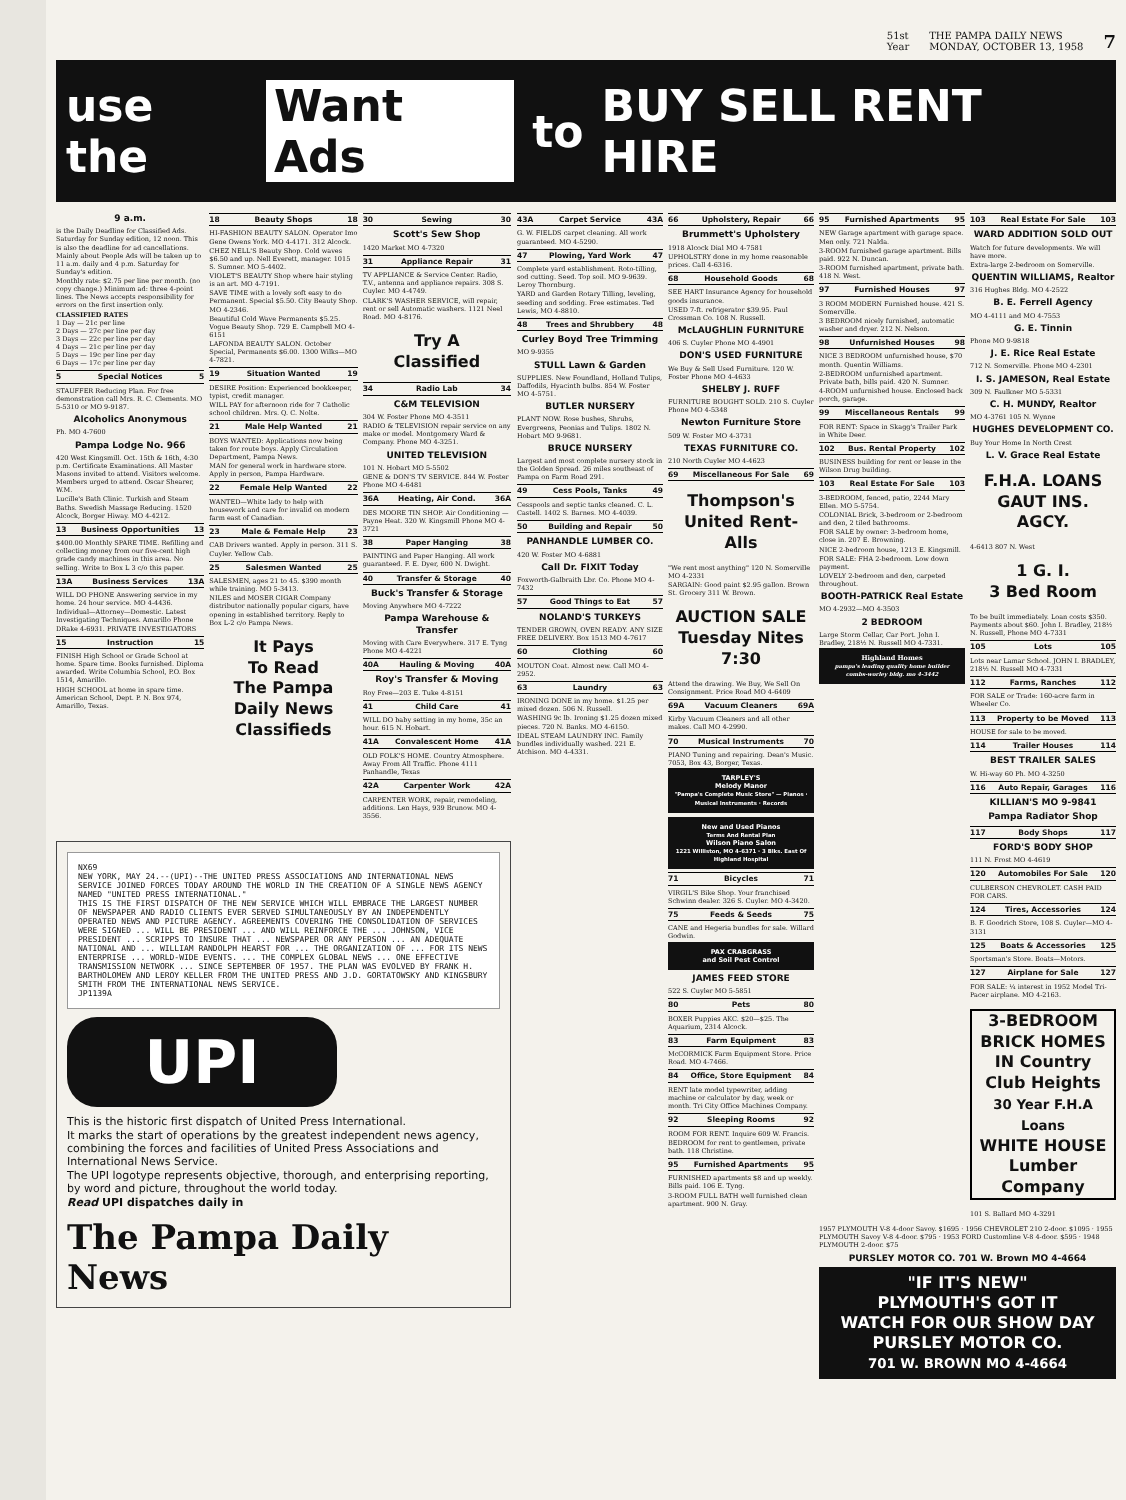51st
Year
THE PAMPA DAILY NEWS
MONDAY, OCTOBER 13, 1958
7
use the Want Ads to BUY SELL RENT HIRE
9 a.m.
is the Daily Deadline for Classified Ads. Saturday for Sunday edition, 12 noon. This is also the deadline for ad cancellations. Mainly about People Ads will be taken up to 11 a.m. daily and 4 p.m. Saturday for Sunday's edition.
Monthly rate: $2.75 per line per month. (no copy change.) Minimum ad: three 4-point lines. The News accepts responsibility for errors on the first insertion only.
CLASSIFIED RATES
1 Day — 21c per line
2 Days — 27c per line per day
3 Days — 22c per line per day
4 Days — 21c per line per day
5 Days — 19c per line per day
6 Days — 17c per line per day
5 Special Notices 5
STAUFFER Reducing Plan. For free demonstration call Mrs. R. C. Clements. MO 5-5310 or MO 9-9187.
Alcoholics Anonymous
Ph. MO 4-7600
Pampa Lodge No. 966
420 West Kingsmill. Oct. 15th & 16th, 4:30 p.m. Certificate Examinations. All Master Masons invited to attend. Visitors welcome. Members urged to attend. Oscar Shearer, W.M.
Lucille's Bath Clinic. Turkish and Steam Baths. Swedish Massage Reducing. 1520 Alcock, Borger Hiway. MO 4-4212.
13 Business Opportunities 13
$400.00 Monthly SPARE TIME. Refilling and collecting money from our five-cent high grade candy machines in this area. No selling. Write to Box L 3 c/o this paper.
13A Business Services 13A
WILL DO PHONE Answering service in my home. 24 hour service. MO 4-4436.
Individual—Attorney—Domestic. Latest Investigating Techniques. Amarillo Phone DRake 4-6931. PRIVATE INVESTIGATORS
15 Instruction 15
FINISH High School or Grade School at home. Spare time. Books furnished. Diploma awarded. Write Columbia School, P.O. Box 1514, Amarillo.
HIGH SCHOOL at home in spare time. American School, Dept. P. N. Box 974, Amarillo, Texas.
18 Beauty Shops 18
HI-FASHION BEAUTY SALON. Operator Imo Gene Owens York. MO 4-4171. 312 Alcock.
CHEZ NELL'S Beauty Shop. Cold waves $6.50 and up. Nell Everett, manager. 1015 S. Sumner. MO 5-4402.
VIOLET'S BEAUTY Shop where hair styling is an art. MO 4-7191.
SAVE TIME with a lovely soft easy to do Permanent. Special $5.50. City Beauty Shop. MO 4-2346.
Beautiful Cold Wave Permanents $5.25. Vogue Beauty Shop. 729 E. Campbell MO 4-6151
LAFONDA BEAUTY SALON. October Special, Permanents $6.00. 1300 Wilks—MO 4-7821.
19 Situation Wanted 19
DESIRE Position: Experienced bookkeeper, typist, credit manager.
WILL PAY for afternoon ride for 7 Catholic school children. Mrs. Q. C. Nolte.
21 Male Help Wanted 21
BOYS WANTED: Applications now being taken for route boys. Apply Circulation Department, Pampa News.
MAN for general work in hardware store. Apply in person, Pampa Hardware.
22 Female Help Wanted 22
WANTED—White lady to help with housework and care for invalid on modern farm east of Canadian.
23 Male & Female Help 23
CAB Drivers wanted. Apply in person. 311 S. Cuyler. Yellow Cab.
25 Salesmen Wanted 25
SALESMEN, ages 21 to 45. $390 month while training. MO 5-3413.
NILES and MOSER CIGAR Company distributor nationally popular cigars, have opening in established territory. Reply to Box L-2 c/o Pampa News.
It Pays
To Read
The Pampa
Daily News
Classifieds
30 Sewing 30
Scott's Sew Shop
1420 Market MO 4-7320
31 Appliance Repair 31
TV APPLIANCE & Service Center. Radio, T.V., antenna and appliance repairs. 308 S. Cuyler. MO 4-4749.
CLARK'S WASHER SERVICE, will repair, rent or sell Automatic washers. 1121 Neel Road. MO 4-8176.
Try A
Classified
34 Radio Lab 34
C&M TELEVISION
304 W. Foster Phone MO 4-3511
RADIO & TELEVISION repair service on any make or model. Montgomery Ward & Company. Phone MO 4-3251.
UNITED TELEVISION
101 N. Hobart MO 5-5502
GENE & DON'S TV SERVICE. 844 W. Foster Phone MO 4-6481
36A Heating, Air Cond. 36A
DES MOORE TIN SHOP. Air Conditioning — Payne Heat. 320 W. Kingsmill Phone MO 4-3721
38 Paper Hanging 38
PAINTING and Paper Hanging. All work guaranteed. F. E. Dyer, 600 N. Dwight.
40 Transfer & Storage 40
Buck's Transfer & Storage
Moving Anywhere MO 4-7222
Pampa Warehouse & Transfer
Moving with Care Everywhere. 317 E. Tyng Phone MO 4-4221
40A Hauling & Moving 40A
Roy's Transfer & Moving
Roy Free—203 E. Tuke 4-8151
41 Child Care 41
WILL DO baby setting in my home, 35c an hour. 615 N. Hobart.
41A Convalescent Home 41A
OLD FOLK'S HOME. Country Atmosphere. Away From All Traffic. Phone 4111 Panhandle, Texas
42A Carpenter Work 42A
CARPENTER WORK, repair, remodeling, additions. Len Hays, 939 Brunow. MO 4-3556.
NX69
NEW YORK, MAY 24.--(UPI)--THE UNITED PRESS ASSOCIATIONS AND INTERNATIONAL NEWS SERVICE JOINED FORCES TODAY AROUND THE WORLD IN THE CREATION OF A SINGLE NEWS AGENCY NAMED "UNITED PRESS INTERNATIONAL."
THIS IS THE FIRST DISPATCH OF THE NEW SERVICE WHICH WILL EMBRACE THE LARGEST NUMBER OF NEWSPAPER AND RADIO CLIENTS EVER SERVED SIMULTANEOUSLY BY AN INDEPENDENTLY OPERATED NEWS AND PICTURE AGENCY. AGREEMENTS COVERING THE CONSOLIDATION OF SERVICES WERE SIGNED ... WILL BE PRESIDENT ... AND WILL REINFORCE THE ... JOHNSON, VICE PRESIDENT ... SCRIPPS TO INSURE THAT ... NEWSPAPER OR ANY PERSON ... AN ADEQUATE NATIONAL AND ... WILLIAM RANDOLPH HEARST FOR ... THE ORGANIZATION OF ... FOR ITS NEWS ENTERPRISE ... WORLD-WIDE EVENTS. ... THE COMPLEX GLOBAL NEWS ... ONE EFFECTIVE TRANSMISSION NETWORK ... SINCE SEPTEMBER OF 1957. THE PLAN WAS EVOLVED BY FRANK H. BARTHOLOMEW AND LEROY KELLER FROM THE UNITED PRESS AND J.D. GORTATOWSKY AND KINGSBURY SMITH FROM THE INTERNATIONAL NEWS SERVICE.
JP1139A
UPI
This is the historic first dispatch of United Press International.
It marks the start of operations by the greatest independent news agency, combining the forces and facilities of United Press Associations and International News Service.
The UPI logotype represents objective, thorough, and enterprising reporting, by word and picture, throughout the world today.
Read UPI dispatches daily in
The Pampa Daily News
43A Carpet Service 43A
G. W. FIELDS carpet cleaning. All work guaranteed. MO 4-5290.
47 Plowing, Yard Work 47
Complete yard establishment. Roto-tilling, sod cutting. Seed. Top soil. MO 9-9639. Leroy Thornburg.
YARD and Garden Rotary Tilling, leveling, seeding and sodding. Free estimates. Ted Lewis, MO 4-8810.
48 Trees and Shrubbery 48
Curley Boyd Tree Trimming
MO 9-9355
STULL Lawn & Garden
SUPPLIES. New Foundland, Holland Tulips, Daffodils, Hyacinth bulbs. 854 W. Foster MO 4-5751.
BUTLER NURSERY
PLANT NOW. Rose bushes, Shrubs, Evergreens, Peonias and Tulips. 1802 N. Hobart MO 9-9681.
BRUCE NURSERY
Largest and most complete nursery stock in the Golden Spread. 26 miles southeast of Pampa on Farm Road 291.
49 Cess Pools, Tanks 49
Cesspools and septic tanks cleaned. C. L. Castell. 1402 S. Barnes. MO 4-4039.
50 Building and Repair 50
PANHANDLE LUMBER CO.
420 W. Foster MO 4-6881
Call Dr. FIXIT Today
Foxworth-Galbraith Lbr. Co. Phone MO 4-7432
57 Good Things to Eat 57
NOLAND'S TURKEYS
TENDER GROWN, OVEN READY. ANY SIZE FREE DELIVERY. Box 1513 MO 4-7617
60 Clothing 60
MOUTON Coat. Almost new. Call MO 4-2952.
63 Laundry 63
IRONING DONE in my home. $1.25 per mixed dozen. 506 N. Russell.
WASHING 9c lb. Ironing $1.25 dozen mixed pieces. 720 N. Banks. MO 4-6150.
IDEAL STEAM LAUNDRY INC. Family bundles individually washed. 221 E. Atchison. MO 4-4331.
66 Upholstery, Repair 66
Brummett's Upholstery
1918 Alcock Dial MO 4-7581
UPHOLSTRY done in my home reasonable prices. Call 4-6316.
68 Household Goods 68
SEE HART Insurance Agency for household goods insurance.
USED 7-ft. refrigerator $39.95. Paul Crossman Co. 108 N. Russell.
McLAUGHLIN FURNITURE
406 S. Cuyler Phone MO 4-4901
DON'S USED FURNITURE
We Buy & Sell Used Furniture. 120 W. Foster Phone MO 4-4633
SHELBY J. RUFF
FURNITURE BOUGHT SOLD. 210 S. Cuyler Phone MO 4-5348
Newton Furniture Store
509 W. Foster MO 4-3731
TEXAS FURNITURE CO.
210 North Cuyler MO 4-4623
69 Miscellaneous For Sale 69
Thompson's
United Rent-Alls
"We rent most anything" 120 N. Somerville MO 4-2331
SARGAIN: Good paint $2.95 gallon. Brown St. Grocery 311 W. Brown.
AUCTION SALE
Tuesday Nites 7:30
Attend the drawing. We Buy, We Sell On Consignment. Price Road MO 4-6409
69A Vacuum Cleaners 69A
Kirby Vacuum Cleaners and all other makes. Call MO 4-2990.
70 Musical Instruments 70
PIANO Tuning and repairing. Dean's Music. 7053, Box 43, Borger, Texas.
TARPLEY'S
Melody Manor
"Pampa's Complete Music Store" — Pianos · Musical Instruments · Records
New and Used Pianos
Terms And Rental Plan
Wilson Piano Salon
1221 Williston, MO 4-6371 · 3 Blks. East Of Highland Hospital
71 Bicycles 71
VIRGIL'S Bike Shop. Your franchised Schwinn dealer. 326 S. Cuyler. MO 4-3420.
75 Feeds & Seeds 75
CANE and Hegeria bundles for sale. Willard Godwin.
PAX CRABGRASS
and Soil Pest Control
JAMES FEED STORE
522 S. Cuyler MO 5-5851
80 Pets 80
BOXER Puppies AKC. $20—$25. The Aquarium, 2314 Alcock.
83 Farm Equipment 83
McCORMICK Farm Equipment Store. Price Road. MO 4-7466.
84 Office, Store Equipment 84
RENT late model typewriter, adding machine or calculator by day, week or month. Tri City Office Machines Company.
92 Sleeping Rooms 92
ROOM FOR RENT. Inquire 609 W. Francis.
BEDROOM for rent to gentlemen, private bath. 118 Christine.
95 Furnished Apartments 95
FURNISHED apartments $8 and up weekly. Bills paid. 106 E. Tyng.
3-ROOM FULL BATH well furnished clean apartment. 900 N. Gray.
95 Furnished Apartments 95
NEW Garage apartment with garage space. Men only. 721 Nalda.
3-ROOM furnished garage apartment. Bills paid. 922 N. Duncan.
3-ROOM furnished apartment, private bath. 418 N. West.
97 Furnished Houses 97
3 ROOM MODERN Furnished house. 421 S. Somerville.
3 BEDROOM nicely furnished, automatic washer and dryer. 212 N. Nelson.
98 Unfurnished Houses 98
NICE 3 BEDROOM unfurnished house, $70 month. Quentin Williams.
2-BEDROOM unfurnished apartment. Private bath, bills paid. 420 N. Sumner.
4-ROOM unfurnished house. Enclosed back porch, garage.
99 Miscellaneous Rentals 99
FOR RENT: Space in Skagg's Trailer Park in White Deer.
102 Bus. Rental Property 102
BUSINESS building for rent or lease in the Wilson Drug building.
103 Real Estate For Sale 103
3-BEDROOM, fenced, patio, 2244 Mary Ellen. MO 5-5754.
COLONIAL Brick, 3-bedroom or 2-bedroom and den, 2 tiled bathrooms.
FOR SALE by owner: 3-bedroom home, close in. 207 E. Browning.
NICE 2-bedroom house, 1213 E. Kingsmill.
FOR SALE: FHA 2-bedroom. Low down payment.
LOVELY 2-bedroom and den, carpeted throughout.
BOOTH-PATRICK Real Estate
MO 4-2932—MO 4-3503
2 BEDROOM
Large Storm Cellar, Car Port. John I. Bradley, 218½ N. Russell MO 4-7331.
Highland Homes
pampa's leading quality home builder combs-worley bldg. mo 4-3442
103 Real Estate For Sale 103
WARD ADDITION SOLD OUT
Watch for future developments. We will have more.
Extra-large 2-bedroom on Somerville.
QUENTIN WILLIAMS, Realtor
316 Hughes Bldg. MO 4-2522
B. E. Ferrell Agency
MO 4-4111 and MO 4-7553
G. E. Tinnin
Phone MO 9-9818
J. E. Rice Real Estate
712 N. Somerville. Phone MO 4-2301
I. S. JAMESON, Real Estate
309 N. Faulkner MO 5-5331
C. H. MUNDY, Realtor
MO 4-3761 105 N. Wynne
HUGHES DEVELOPMENT CO.
Buy Your Home In North Crest
L. V. Grace Real Estate
F.H.A. LOANS
GAUT INS. AGCY.
4-6413 807 N. West
1 G. I.
3 Bed Room
To be built immediately. Loan costs $350. Payments about $60. John I. Bradley, 218½ N. Russell, Phone MO 4-7331
105 Lots 105
Lots near Lamar School. JOHN I. BRADLEY, 218½ N. Russell MO 4-7331
112 Farms, Ranches 112
FOR SALE or Trade: 160-acre farm in Wheeler Co.
113 Property to be Moved 113
HOUSE for sale to be moved.
114 Trailer Houses 114
BEST TRAILER SALES
W. Hi-way 60 Ph. MO 4-3250
116 Auto Repair, Garages 116
KILLIAN'S MO 9-9841
Pampa Radiator Shop
117 Body Shops 117
FORD'S BODY SHOP
111 N. Frost MO 4-4619
120 Automobiles For Sale 120
CULBERSON CHEVROLET. CASH PAID FOR CARS.
124 Tires, Accessories 124
B. F. Goodrich Store, 108 S. Cuyler—MO 4-3131
125 Boats & Accessories 125
Sportsman's Store. Boats—Motors.
127 Airplane for Sale 127
FOR SALE: ¼ interest in 1952 Model Tri-Pacer airplane. MO 4-2163.
3-BEDROOM
BRICK HOMES
IN Country Club Heights
30 Year F.H.A Loans
WHITE HOUSE
Lumber Company
101 S. Ballard MO 4-3291
1957 PLYMOUTH V-8 4-door Savoy. $1695 · 1956 CHEVROLET 210 2-door. $1095 · 1955 PLYMOUTH Savoy V-8 4-door. $795 · 1953 FORD Customline V-8 4-door. $595 · 1948 PLYMOUTH 2-door. $75
PURSLEY MOTOR CO. 701 W. Brown MO 4-4664
"IF IT'S NEW"
PLYMOUTH'S GOT IT
WATCH FOR OUR SHOW DAY
PURSLEY MOTOR CO.
701 W. BROWN MO 4-4664